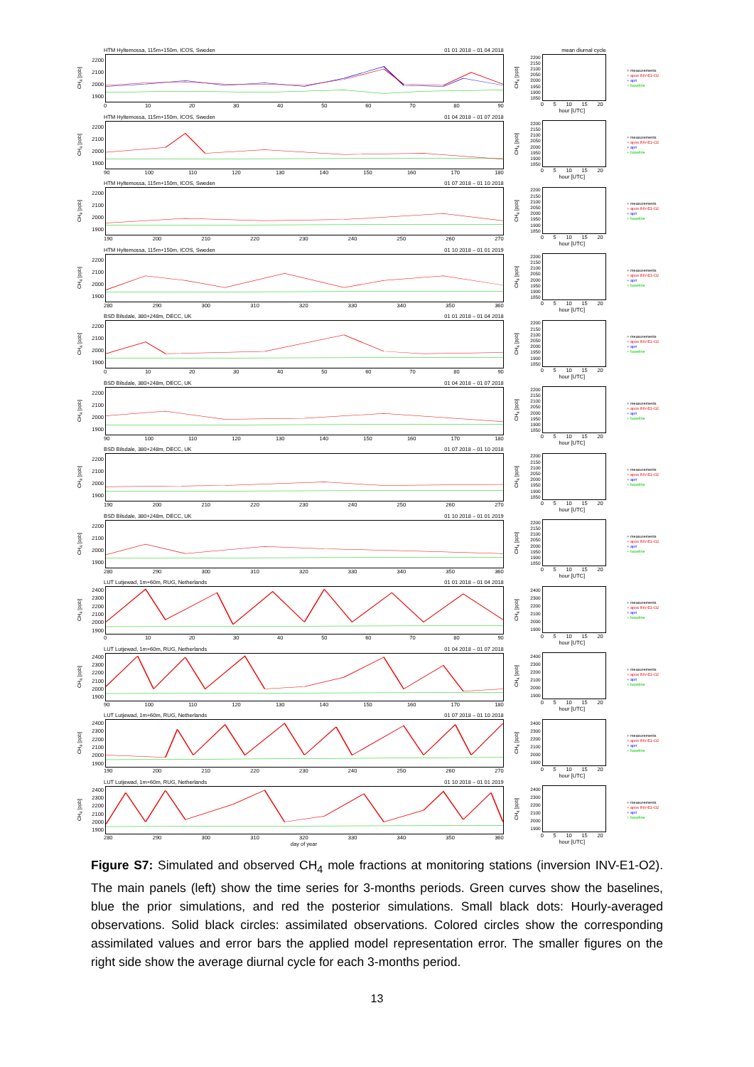HTM Hyltemossa, 115m+150m, ICOS, Sweden 01 01 2018 – 01 04 2018
CH<sub>4</sub> [ppb]
2200
2100
2000
1900
0 10 20 30 40 50 60 70 80 90
mean diurnal cycle
CH<sub>4</sub> [ppb]
2200
2150
2100
2050
2000
1950
1900
1850
0 5 10 15 20
hour [UTC]
+ measurements
+ apos INV-E1-O2
+ apri
+ baseline
HTM Hyltemossa, 115m+150m, ICOS, Sweden 01 04 2018 – 01 07 2018
CH<sub>4</sub> [ppb]
2200
2100
2000
1900
90 100 110 120 130 140 150 160 170 180
CH<sub>4</sub> [ppb]
2200
2150
2100
2050
2000
1950
1900
1850
0 5 10 15 20
hour [UTC]
+ measurements
+ apos INV-E1-O2
+ apri
+ baseline
HTM Hyltemossa, 115m+150m, ICOS, Sweden 01 07 2018 – 01 10 2018
CH<sub>4</sub> [ppb]
2200
2100
2000
1900
190 200 210 220 230 240 250 260 270
CH<sub>4</sub> [ppb]
2200
2150
2100
2050
2000
1950
1900
1850
0 5 10 15 20
hour [UTC]
+ measurements
+ apos INV-E1-O2
+ apri
+ baseline
HTM Hyltemossa, 115m+150m, ICOS, Sweden 01 10 2018 – 01 01 2019
CH<sub>4</sub> [ppb]
2200
2100
2000
1900
280 290 300 310 320 330 340 350 360
CH<sub>4</sub> [ppb]
2200
2150
2100
2050
2000
1950
1900
1850
0 5 10 15 20
hour [UTC]
+ measurements
+ apos INV-E1-O2
+ apri
+ baseline
BSD Bilsdale, 380+248m, DECC, UK 01 01 2018 – 01 04 2018
CH<sub>4</sub> [ppb]
2200
2100
2000
1900
0 10 20 30 40 50 60 70 80 90
CH<sub>4</sub> [ppb]
2200
2150
2100
2050
2000
1950
1900
1850
0 5 10 15 20
hour [UTC]
+ measurements
+ apos INV-E1-O2
+ apri
+ baseline
BSD Bilsdale, 380+248m, DECC, UK 01 04 2018 – 01 07 2018
CH<sub>4</sub> [ppb]
2200
2100
2000
1900
90 100 110 120 130 140 150 160 170 180
CH<sub>4</sub> [ppb]
2200
2150
2100
2050
2000
1950
1900
1850
0 5 10 15 20
hour [UTC]
+ measurements
+ apos INV-E1-O2
+ apri
+ baseline
BSD Bilsdale, 380+248m, DECC, UK 01 07 2018 – 01 10 2018
CH<sub>4</sub> [ppb]
2200
2100
2000
1900
190 200 210 220 230 240 250 260 270
CH<sub>4</sub> [ppb]
2200
2150
2100
2050
2000
1950
1900
1850
0 5 10 15 20
hour [UTC]
+ measurements
+ apos INV-E1-O2
+ apri
+ baseline
BSD Bilsdale, 380+248m, DECC, UK 01 10 2018 – 01 01 2019
CH<sub>4</sub> [ppb]
2200
2100
2000
1900
280 290 300 310 320 330 340 350 360
CH<sub>4</sub> [ppb]
2200
2150
2100
2050
2000
1950
1900
1850
0 5 10 15 20
hour [UTC]
+ measurements
+ apos INV-E1-O2
+ apri
+ baseline
LUT Lutjewad, 1m+60m, RUG, Netherlands 01 01 2018 – 01 04 2018
CH<sub>4</sub> [ppb]
2400
2300
2200
2100
2000
1900
0 10 20 30 40 50 60 70 80 90
CH<sub>4</sub> [ppb]
2400
2300
2200
2100
2000
1900
0 5 10 15 20
hour [UTC]
+ measurements
+ apos INV-E1-O2
+ apri
+ baseline
LUT Lutjewad, 1m+60m, RUG, Netherlands 01 04 2018 – 01 07 2018
CH<sub>4</sub> [ppb]
2400
2300
2200
2100
2000
1900
90 100 110 120 130 140 150 160 170 180
CH<sub>4</sub> [ppb]
2400
2300
2200
2100
2000
1900
0 5 10 15 20
hour [UTC]
+ measurements
+ apos INV-E1-O2
+ apri
+ baseline
LUT Lutjewad, 1m+60m, RUG, Netherlands 01 07 2018 – 01 10 2018
CH<sub>4</sub> [ppb]
2400
2300
2200
2100
2000
1900
190 200 210 220 230 240 250 260 270
CH<sub>4</sub> [ppb]
2400
2300
2200
2100
2000
1900
0 5 10 15 20
hour [UTC]
+ measurements
+ apos INV-E1-O2
+ apri
+ baseline
LUT Lutjewad, 1m+60m, RUG, Netherlands 01 10 2018 – 01 01 2019
CH<sub>4</sub> [ppb]
2400
2300
2200
2100
2000
1900
280 290 300 310 320 330 340 350 360
day of year
CH<sub>4</sub> [ppb]
2400
2300
2200
2100
2000
1900
0 5 10 15 20
hour [UTC]
+ measurements
+ apos INV-E1-O2
+ apri
+ baseline
Figure S7: Simulated and observed CH<sub>4</sub> mole fractions at monitoring stations (inversion INV-E1-O2). The main panels (left) show the time series for 3-months periods. Green curves show the baselines, blue the prior simulations, and red the posterior simulations. Small black dots: Hourly-averaged observations. Solid black circles: assimilated observations. Colored circles show the corresponding assimilated values and error bars the applied model representation error. The smaller figures on the right side show the average diurnal cycle for each 3-months period.
13